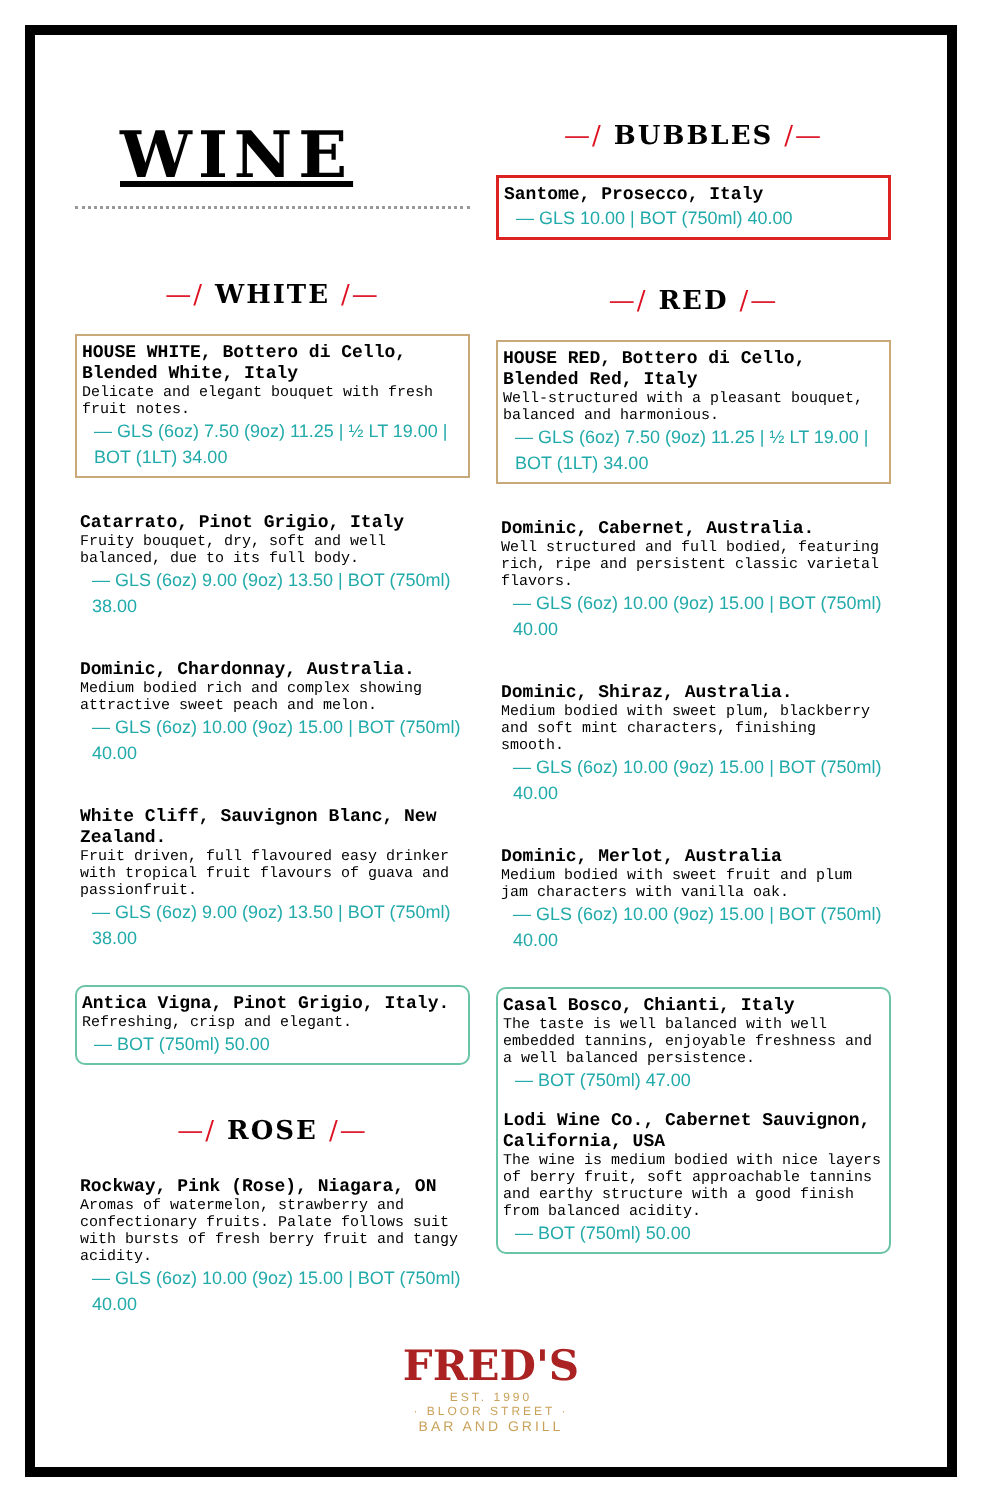WINE
—/ WHITE /—
HOUSE WHITE, Bottero di Cello, Blended White, Italy
Delicate and elegant bouquet with fresh fruit notes.
— GLS (6oz) 7.50 (9oz) 11.25 | ½ LT 19.00 | BOT (1LT) 34.00
Catarrato, Pinot Grigio, Italy
Fruity bouquet, dry, soft and well balanced, due to its full body.
— GLS (6oz) 9.00 (9oz) 13.50 | BOT (750ml) 38.00
Dominic, Chardonnay, Australia.
Medium bodied rich and complex showing attractive sweet peach and melon.
— GLS (6oz) 10.00 (9oz) 15.00 | BOT (750ml) 40.00
White Cliff, Sauvignon Blanc, New Zealand.
Fruit driven, full flavoured easy drinker with tropical fruit flavours of guava and passionfruit.
— GLS (6oz) 9.00 (9oz) 13.50 | BOT (750ml) 38.00
Antica Vigna, Pinot Grigio, Italy.
Refreshing, crisp and elegant.
— BOT (750ml) 50.00
—/ ROSE /—
Rockway, Pink (Rose), Niagara, ON
Aromas of watermelon, strawberry and confectionary fruits. Palate follows suit with bursts of fresh berry fruit and tangy acidity.
— GLS (6oz) 10.00 (9oz) 15.00 | BOT (750ml) 40.00
—/ BUBBLES /—
Santome, Prosecco, Italy
— GLS 10.00 | BOT (750ml) 40.00
—/ RED /—
HOUSE RED, Bottero di Cello, Blended Red, Italy
Well-structured with a pleasant bouquet, balanced and harmonious.
— GLS (6oz) 7.50 (9oz) 11.25 | ½ LT 19.00 | BOT (1LT) 34.00
Dominic, Cabernet, Australia.
Well structured and full bodied, featuring rich, ripe and persistent classic varietal flavors.
— GLS (6oz) 10.00 (9oz) 15.00 | BOT (750ml) 40.00
Dominic, Shiraz, Australia.
Medium bodied with sweet plum, blackberry and soft mint characters, finishing smooth.
— GLS (6oz) 10.00 (9oz) 15.00 | BOT (750ml) 40.00
Dominic, Merlot, Australia
Medium bodied with sweet fruit and plum jam characters with vanilla oak.
— GLS (6oz) 10.00 (9oz) 15.00 | BOT (750ml) 40.00
Casal Bosco, Chianti, Italy
The taste is well balanced with well embedded tannins, enjoyable freshness and a well balanced persistence.
— BOT (750ml) 47.00
Lodi Wine Co., Cabernet Sauvignon, California, USA
The wine is medium bodied with nice layers of berry fruit, soft approachable tannins and earthy structure with a good finish from balanced acidity.
— BOT (750ml) 50.00
FRED'S
EST. 1990
· BLOOR STREET ·
BAR AND GRILL